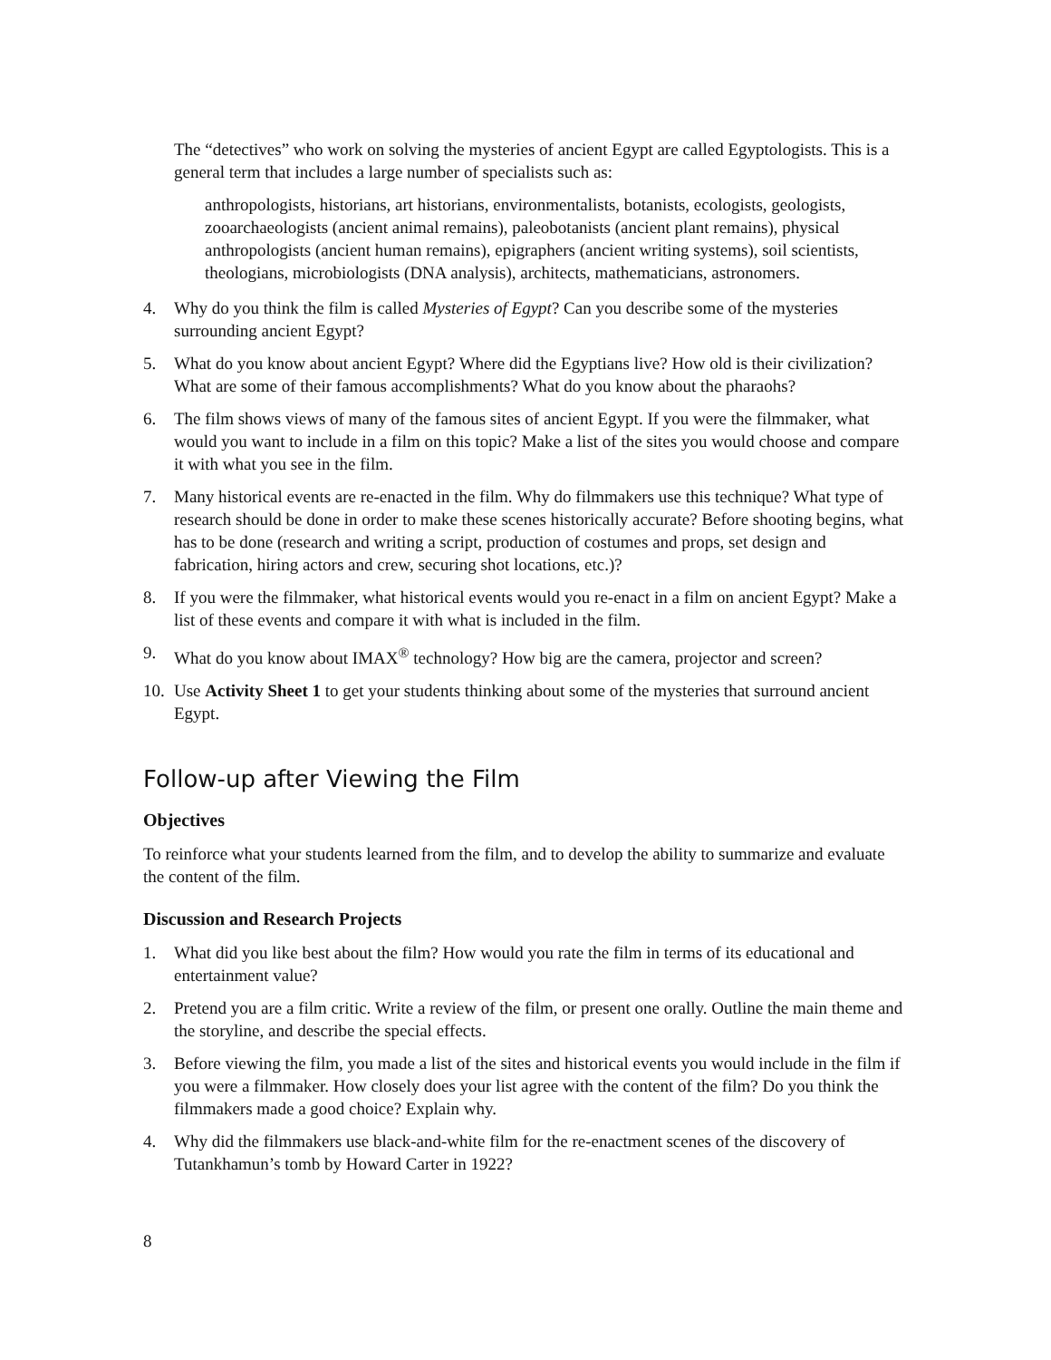The “detectives” who work on solving the mysteries of ancient Egypt are called Egyptologists. This is a general term that includes a large number of specialists such as:
anthropologists, historians, art historians, environmentalists, botanists, ecologists, geologists, zooarchaeologists (ancient animal remains), paleobotanists (ancient plant remains), physical anthropologists (ancient human remains), epigraphers (ancient writing systems), soil scientists, theologians, microbiologists (DNA analysis), architects, mathematicians, astronomers.
4. Why do you think the film is called Mysteries of Egypt? Can you describe some of the mysteries surrounding ancient Egypt?
5. What do you know about ancient Egypt? Where did the Egyptians live? How old is their civilization? What are some of their famous accomplishments? What do you know about the pharaohs?
6. The film shows views of many of the famous sites of ancient Egypt. If you were the filmmaker, what would you want to include in a film on this topic? Make a list of the sites you would choose and compare it with what you see in the film.
7. Many historical events are re-enacted in the film. Why do filmmakers use this technique? What type of research should be done in order to make these scenes historically accurate? Before shooting begins, what has to be done (research and writing a script, production of costumes and props, set design and fabrication, hiring actors and crew, securing shot locations, etc.)?
8. If you were the filmmaker, what historical events would you re-enact in a film on ancient Egypt? Make a list of these events and compare it with what is included in the film.
9. What do you know about IMAX<sup>®</sup> technology? How big are the camera, projector and screen?
10. Use Activity Sheet 1 to get your students thinking about some of the mysteries that surround ancient Egypt.
Follow-up after Viewing the Film
Objectives
To reinforce what your students learned from the film, and to develop the ability to summarize and evaluate the content of the film.
Discussion and Research Projects
1. What did you like best about the film? How would you rate the film in terms of its educational and entertainment value?
2. Pretend you are a film critic. Write a review of the film, or present one orally. Outline the main theme and the storyline, and describe the special effects.
3. Before viewing the film, you made a list of the sites and historical events you would include in the film if you were a filmmaker. How closely does your list agree with the content of the film? Do you think the filmmakers made a good choice? Explain why.
4. Why did the filmmakers use black-and-white film for the re-enactment scenes of the discovery of Tutankhamun’s tomb by Howard Carter in 1922?
8